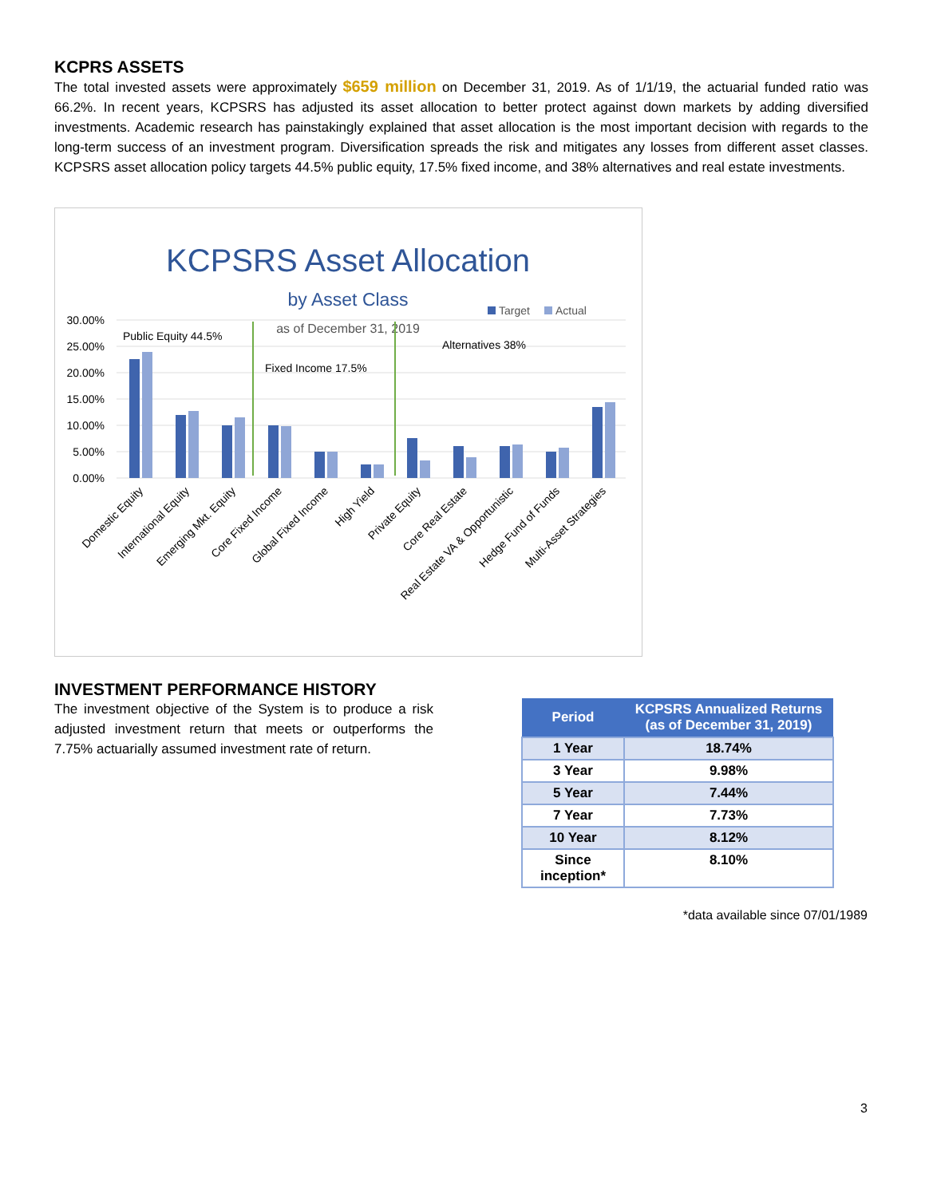KCPRS ASSETS
The total invested assets were approximately $659 million on December 31, 2019. As of 1/1/19, the actuarial funded ratio was 66.2%. In recent years, KCPSRS has adjusted its asset allocation to better protect against down markets by adding diversified investments. Academic research has painstakingly explained that asset allocation is the most important decision with regards to the long-term success of an investment program. Diversification spreads the risk and mitigates any losses from different asset classes. KCPSRS asset allocation policy targets 44.5% public equity, 17.5% fixed income, and 38% alternatives and real estate investments.
KCPSRS Asset Allocation
by Asset Class
as of December 31, 2019
Target
Actual
30.00%
25.00%
20.00%
15.00%
10.00%
5.00%
0.00%
Public Equity 44.5%
Fixed Income 17.5%
Alternatives 38%
Domestic Equity
International Equity
Emerging Mkt. Equity
Core Fixed Income
Global Fixed Income
High Yield
Private Equity
Core Real Estate
Real Estate VA & Opportunistic
Hedge Fund of Funds
Multi-Asset Strategies
INVESTMENT PERFORMANCE HISTORY
The investment objective of the System is to produce a risk adjusted investment return that meets or outperforms the 7.75% actuarially assumed investment rate of return.
| Period | KCPSRS Annualized Returns (as of December 31, 2019) |
| --- | --- |
| 1 Year | 18.74% |
| 3 Year | 9.98% |
| 5 Year | 7.44% |
| 7 Year | 7.73% |
| 10 Year | 8.12% |
| Since inception* | 8.10% |
*data available since 07/01/1989
3